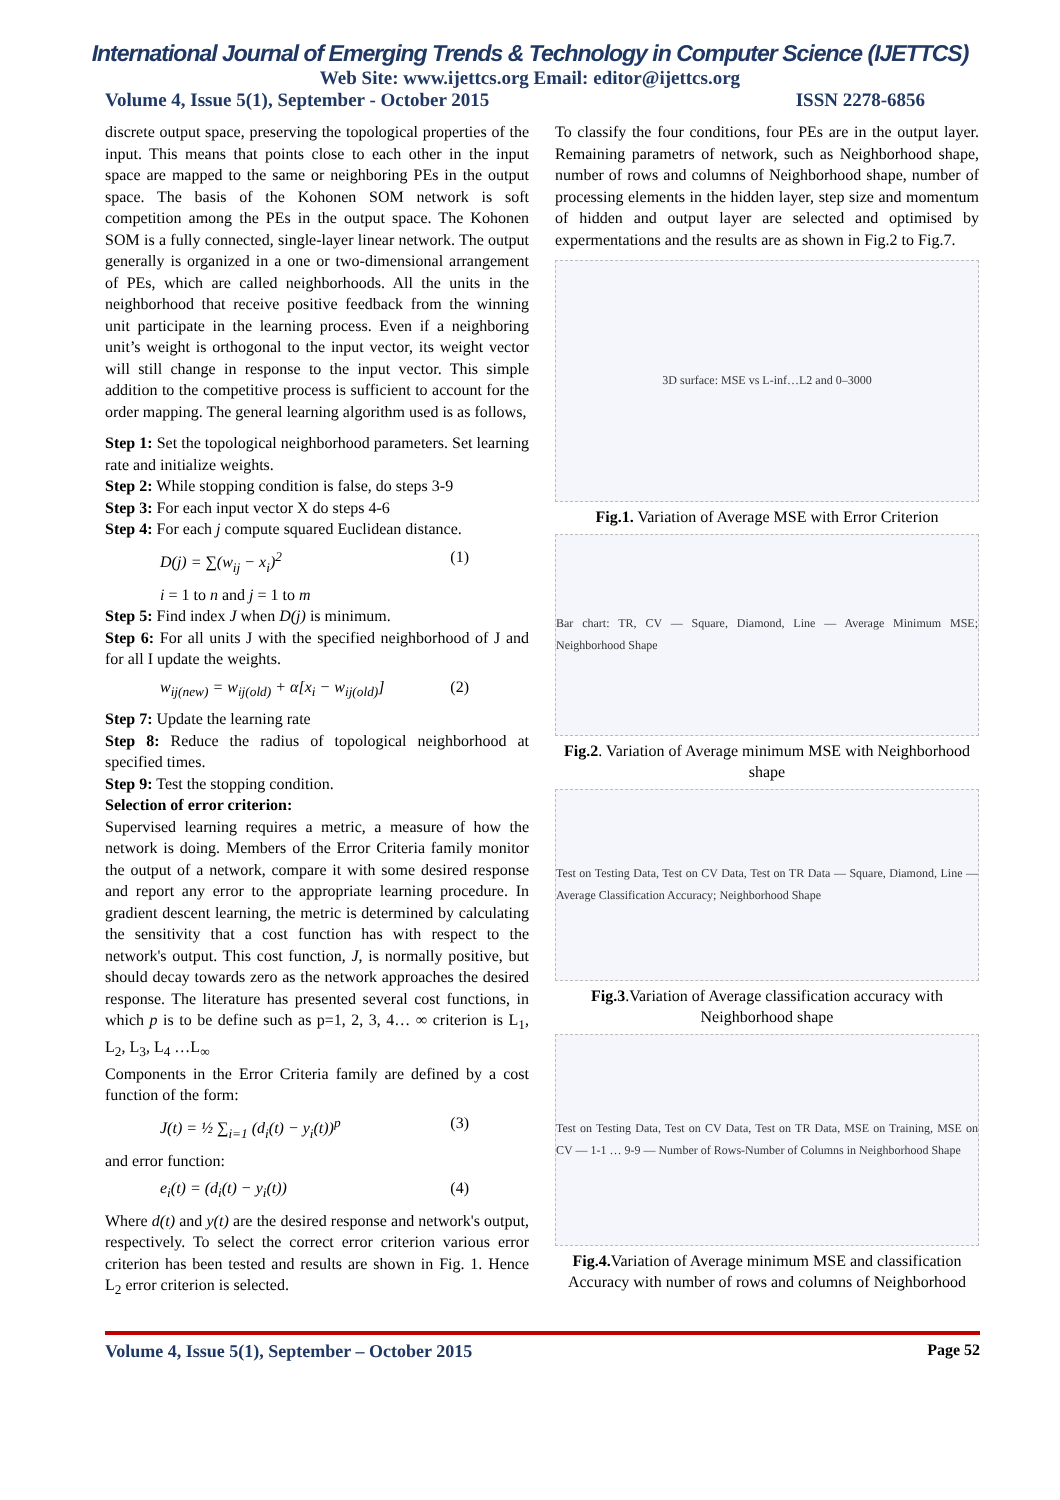International Journal of Emerging Trends & Technology in Computer Science (IJETTCS)
Web Site: www.ijettcs.org Email: editor@ijettcs.org
Volume 4, Issue 5(1), September - October 2015 ISSN 2278-6856
discrete output space, preserving the topological properties of the input. This means that points close to each other in the input space are mapped to the same or neighboring PEs in the output space. The basis of the Kohonen SOM network is soft competition among the PEs in the output space. The Kohonen SOM is a fully connected, single-layer linear network. The output generally is organized in a one or two-dimensional arrangement of PEs, which are called neighborhoods. All the units in the neighborhood that receive positive feedback from the winning unit participate in the learning process. Even if a neighboring unit’s weight is orthogonal to the input vector, its weight vector will still change in response to the input vector. This simple addition to the competitive process is sufficient to account for the order mapping. The general learning algorithm used is as follows,
Step 1: Set the topological neighborhood parameters. Set learning rate and initialize weights.
Step 2: While stopping condition is false, do steps 3-9
Step 3: For each input vector X do steps 4-6
Step 4: For each j compute squared Euclidean distance.
D(j) = ∑(w<sub>ij</sub> − x<sub>i</sub>)<sup>2</sup> (1)
i = 1 to n and j = 1 to m
Step 5: Find index J when D(j) is minimum.
Step 6: For all units J with the specified neighborhood of J and for all I update the weights.
w<sub>ij(new)</sub> = w<sub>ij(old)</sub> + α[x<sub>i</sub> − w<sub>ij(old)</sub>] (2)
Step 7: Update the learning rate
Step 8: Reduce the radius of topological neighborhood at specified times.
Step 9: Test the stopping condition.
Selection of error criterion:
Supervised learning requires a metric, a measure of how the network is doing. Members of the Error Criteria family monitor the output of a network, compare it with some desired response and report any error to the appropriate learning procedure. In gradient descent learning, the metric is determined by calculating the sensitivity that a cost function has with respect to the network's output. This cost function, J, is normally positive, but should decay towards zero as the network approaches the desired response. The literature has presented several cost functions, in which p is to be define such as p=1, 2, 3, 4… ∞ criterion is L<sub>1</sub>, L<sub>2</sub>, L<sub>3</sub>, L<sub>4</sub> …L<sub>∞</sub>
Components in the Error Criteria family are defined by a cost function of the form:
J(t) = ½ ∑<sub>i=1</sub> (d<sub>i</sub>(t) − y<sub>i</sub>(t))<sup>p</sup> (3)
and error function:
e<sub>i</sub>(t) = (d<sub>i</sub>(t) − y<sub>i</sub>(t)) (4)
Where d(t) and y(t) are the desired response and network's output, respectively. To select the correct error criterion various error criterion has been tested and results are shown in Fig. 1. Hence L<sub>2</sub> error criterion is selected.
To classify the four conditions, four PEs are in the output layer. Remaining parametrs of network, such as Neighborhood shape, number of rows and columns of Neighborhood shape, number of processing elements in the hidden layer, step size and momentum of hidden and output layer are selected and optimised by expermentations and the results are as shown in Fig.2 to Fig.7.
3D surface: MSE vs L-inf…L2 and 0–3000
Fig.1. Variation of Average MSE with Error Criterion
Bar chart: TR, CV — Square, Diamond, Line — Average Minimum MSE; Neighborhood Shape
Fig.2. Variation of Average minimum MSE with Neighborhood shape
Test on Testing Data, Test on CV Data, Test on TR Data — Square, Diamond, Line — Average Classification Accuracy; Neighborhood Shape
Fig.3.Variation of Average classification accuracy with Neighborhood shape
Test on Testing Data, Test on CV Data, Test on TR Data, MSE on Training, MSE on CV — 1-1 … 9-9 — Number of Rows-Number of Columns in Neighborhood Shape
Fig.4. Variation of Average minimum MSE and classification Accuracy with number of rows and columns of Neighborhood
Volume 4, Issue 5(1), September – October 2015 Page 52